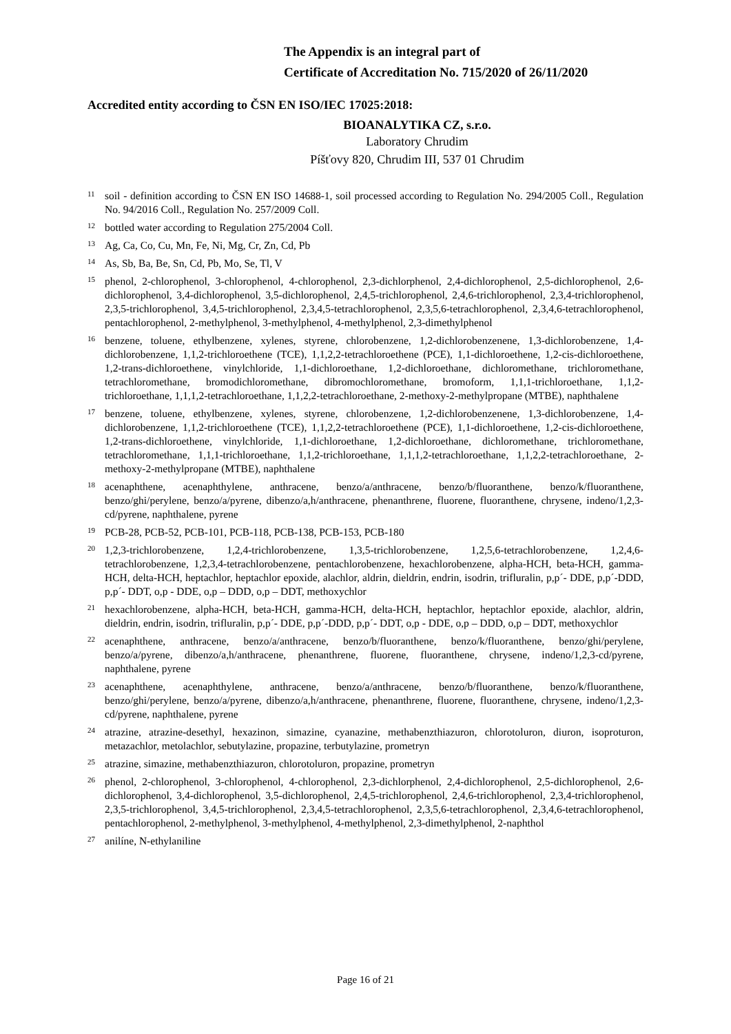The Appendix is an integral part of
Certificate of Accreditation No. 715/2020 of 26/11/2020
Accredited entity according to ČSN EN ISO/IEC 17025:2018:
BIOANALYTIKA CZ, s.r.o.
Laboratory Chrudim
Píšťovy 820, Chrudim III, 537 01 Chrudim
<sup>11</sup>
soil - definition according to ČSN EN ISO 14688-1, soil processed according to Regulation No. 294/2005 Coll., Regulation No. 94/2016 Coll., Regulation No. 257/2009 Coll.
<sup>12</sup>
bottled water according to Regulation 275/2004 Coll.
<sup>13</sup>
Ag, Ca, Co, Cu, Mn, Fe, Ni, Mg, Cr, Zn, Cd, Pb
<sup>14</sup>
As, Sb, Ba, Be, Sn, Cd, Pb, Mo, Se, Tl, V
<sup>15</sup>
phenol, 2-chlorophenol, 3-chlorophenol, 4-chlorophenol, 2,3-dichlorphenol, 2,4-dichlorophenol, 2,5-dichlorophenol, 2,6-dichlorophenol, 3,4-dichlorophenol, 3,5-dichlorophenol, 2,4,5-trichlorophenol, 2,4,6-trichlorophenol, 2,3,4-trichlorophenol, 2,3,5-trichlorophenol, 3,4,5-trichlorophenol, 2,3,4,5-tetrachlorophenol, 2,3,5,6-tetrachlorophenol, 2,3,4,6-tetrachlorophenol, pentachlorophenol, 2-methylphenol, 3-methylphenol, 4-methylphenol, 2,3-dimethylphenol
<sup>16</sup>
benzene, toluene, ethylbenzene, xylenes, styrene, chlorobenzene, 1,2-dichlorobenzenene, 1,3-dichlorobenzene, 1,4-dichlorobenzene, 1,1,2-trichloroethene (TCE), 1,1,2,2-tetrachloroethene (PCE), 1,1-dichloroethene, 1,2-cis-dichloroethene, 1,2-trans-dichloroethene, vinylchloride, 1,1-dichloroethane, 1,2-dichloroethane, dichloromethane, trichloromethane, tetrachloromethane, bromodichloromethane, dibromochloromethane, bromoform, 1,1,1-trichloroethane, 1,1,2-trichloroethane, 1,1,1,2-tetrachloroethane, 1,1,2,2-tetrachloroethane, 2-methoxy-2-methylpropane (MTBE), naphthalene
<sup>17</sup>
benzene, toluene, ethylbenzene, xylenes, styrene, chlorobenzene, 1,2-dichlorobenzenene, 1,3-dichlorobenzene, 1,4-dichlorobenzene, 1,1,2-trichloroethene (TCE), 1,1,2,2-tetrachloroethene (PCE), 1,1-dichloroethene, 1,2-cis-dichloroethene, 1,2-trans-dichloroethene, vinylchloride, 1,1-dichloroethane, 1,2-dichloroethane, dichloromethane, trichloromethane, tetrachloromethane, 1,1,1-trichloroethane, 1,1,2-trichloroethane, 1,1,1,2-tetrachloroethane, 1,1,2,2-tetrachloroethane, 2-methoxy-2-methylpropane (MTBE), naphthalene
<sup>18</sup>
acenaphthene, acenaphthylene, anthracene, benzo/a/anthracene, benzo/b/fluoranthene, benzo/k/fluoranthene, benzo/ghi/perylene, benzo/a/pyrene, dibenzo/a,h/anthracene, phenanthrene, fluorene, fluoranthene, chrysene, indeno/1,2,3-cd/pyrene, naphthalene, pyrene
<sup>19</sup>
PCB-28, PCB-52, PCB-101, PCB-118, PCB-138, PCB-153, PCB-180
<sup>20</sup>
1,2,3-trichlorobenzene, 1,2,4-trichlorobenzene, 1,3,5-trichlorobenzene, 1,2,5,6-tetrachlorobenzene, 1,2,4,6-tetrachlorobenzene, 1,2,3,4-tetrachlorobenzene, pentachlorobenzene, hexachlorobenzene, alpha-HCH, beta-HCH, gamma-HCH, delta-HCH, heptachlor, heptachlor epoxide, alachlor, aldrin, dieldrin, endrin, isodrin, trifluralin, p,p´- DDE, p,p´-DDD, p,p´- DDT, o,p - DDE, o,p – DDD, o,p – DDT, methoxychlor
<sup>21</sup>
hexachlorobenzene, alpha-HCH, beta-HCH, gamma-HCH, delta-HCH, heptachlor, heptachlor epoxide, alachlor, aldrin, dieldrin, endrin, isodrin, trifluralin, p,p´- DDE, p,p´-DDD, p,p´- DDT, o,p - DDE, o,p – DDD, o,p – DDT, methoxychlor
<sup>22</sup>
acenaphthene, anthracene, benzo/a/anthracene, benzo/b/fluoranthene, benzo/k/fluoranthene, benzo/ghi/perylene, benzo/a/pyrene, dibenzo/a,h/anthracene, phenanthrene, fluorene, fluoranthene, chrysene, indeno/1,2,3-cd/pyrene, naphthalene, pyrene
<sup>23</sup>
acenaphthene, acenaphthylene, anthracene, benzo/a/anthracene, benzo/b/fluoranthene, benzo/k/fluoranthene, benzo/ghi/perylene, benzo/a/pyrene, dibenzo/a,h/anthracene, phenanthrene, fluorene, fluoranthene, chrysene, indeno/1,2,3-cd/pyrene, naphthalene, pyrene
<sup>24</sup>
atrazine, atrazine-desethyl, hexazinon, simazine, cyanazine, methabenzthiazuron, chlorotoluron, diuron, isoproturon, metazachlor, metolachlor, sebutylazine, propazine, terbutylazine, prometryn
<sup>25</sup>
atrazine, simazine, methabenzthiazuron, chlorotoluron, propazine, prometryn
<sup>26</sup>
phenol, 2-chlorophenol, 3-chlorophenol, 4-chlorophenol, 2,3-dichlorphenol, 2,4-dichlorophenol, 2,5-dichlorophenol, 2,6-dichlorophenol, 3,4-dichlorophenol, 3,5-dichlorophenol, 2,4,5-trichlorophenol, 2,4,6-trichlorophenol, 2,3,4-trichlorophenol, 2,3,5-trichlorophenol, 3,4,5-trichlorophenol, 2,3,4,5-tetrachlorophenol, 2,3,5,6-tetrachlorophenol, 2,3,4,6-tetrachlorophenol, pentachlorophenol, 2-methylphenol, 3-methylphenol, 4-methylphenol, 2,3-dimethylphenol, 2-naphthol
<sup>27</sup>
anilíne, N-ethylaniline
Page 16 of 21